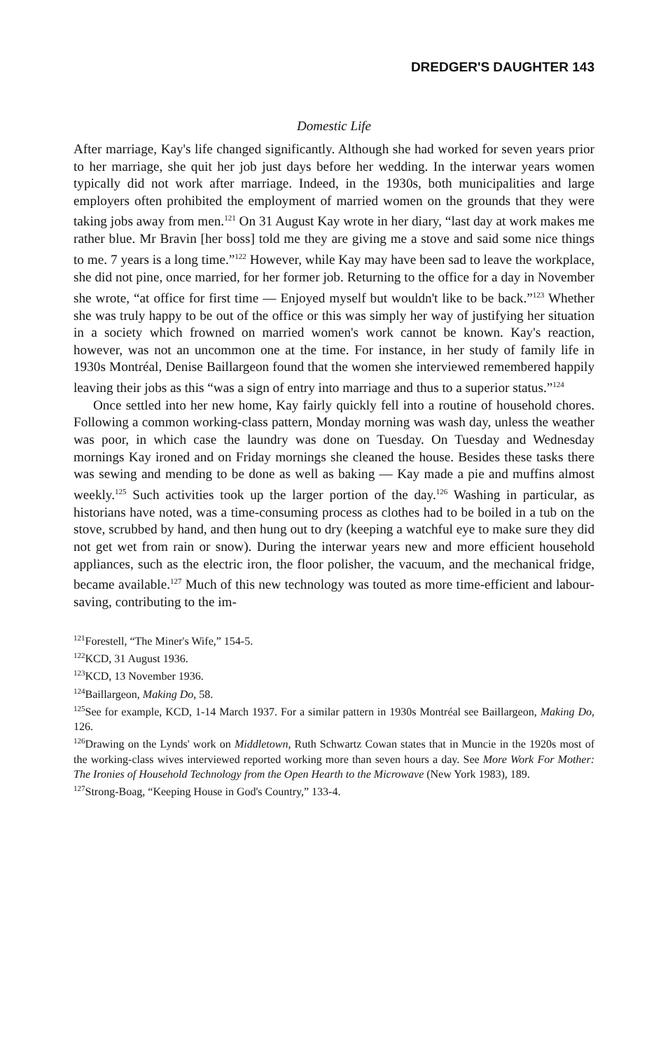DREDGER'S DAUGHTER 143
Domestic Life
After marriage, Kay's life changed significantly. Although she had worked for seven years prior to her marriage, she quit her job just days before her wedding. In the interwar years women typically did not work after marriage. Indeed, in the 1930s, both municipalities and large employers often prohibited the employment of married women on the grounds that they were taking jobs away from men.<sup>121</sup> On 31 August Kay wrote in her diary, “last day at work makes me rather blue. Mr Bravin [her boss] told me they are giving me a stove and said some nice things to me. 7 years is a long time.”<sup>122</sup> However, while Kay may have been sad to leave the workplace, she did not pine, once married, for her former job. Returning to the office for a day in November she wrote, “at office for first time — Enjoyed myself but wouldn't like to be back.”<sup>123</sup> Whether she was truly happy to be out of the office or this was simply her way of justifying her situation in a society which frowned on married women's work cannot be known. Kay's reaction, however, was not an uncommon one at the time. For instance, in her study of family life in 1930s Montréal, Denise Baillargeon found that the women she interviewed remembered happily leaving their jobs as this “was a sign of entry into marriage and thus to a superior status.”<sup>124</sup>
Once settled into her new home, Kay fairly quickly fell into a routine of household chores. Following a common working-class pattern, Monday morning was wash day, unless the weather was poor, in which case the laundry was done on Tuesday. On Tuesday and Wednesday mornings Kay ironed and on Friday mornings she cleaned the house. Besides these tasks there was sewing and mending to be done as well as baking — Kay made a pie and muffins almost weekly.<sup>125</sup> Such activities took up the larger portion of the day.<sup>126</sup> Washing in particular, as historians have noted, was a time-consuming process as clothes had to be boiled in a tub on the stove, scrubbed by hand, and then hung out to dry (keeping a watchful eye to make sure they did not get wet from rain or snow). During the interwar years new and more efficient household appliances, such as the electric iron, the floor polisher, the vacuum, and the mechanical fridge, became available.<sup>127</sup> Much of this new technology was touted as more time-efficient and labour-saving, contributing to the im-
<sup>121</sup> Forestell, “The Miner's Wife,” 154-5.
<sup>122</sup>KCD, 31 August 1936.
<sup>123</sup>KCD, 13 November 1936.
<sup>124</sup> Baillargeon, Making Do, 58.
<sup>125</sup> See for example, KCD, 1-14 March 1937. For a similar pattern in 1930s Montréal see Baillargeon, Making Do, 126.
<sup>126</sup> Drawing on the Lynds' work on Middletown, Ruth Schwartz Cowan states that in Muncie in the 1920s most of the working-class wives interviewed reported working more than seven hours a day. See More Work For Mother: The Ironies of Household Technology from the Open Hearth to the Microwave (New York 1983), 189.
<sup>127</sup> Strong-Boag, “Keeping House in God's Country,” 133-4.